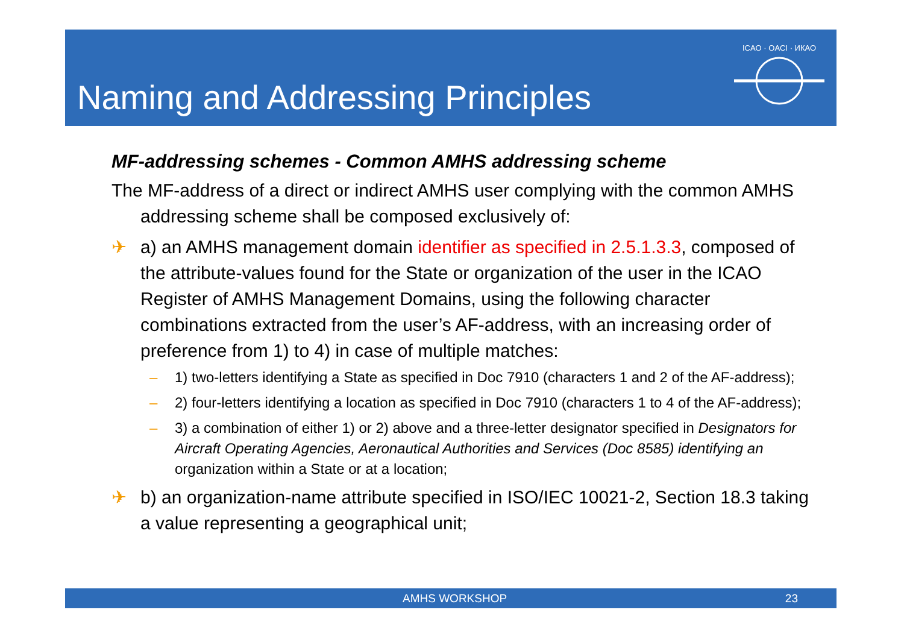Naming and Addressing Principles
ICAO · OACI · ИКАО
MF-addressing schemes - Common AMHS addressing scheme
The MF-address of a direct or indirect AMHS user complying with the common AMHS addressing scheme shall be composed exclusively of:
✈ a) an AMHS management domain identifier as specified in 2.5.1.3.3, composed of the attribute-values found for the State or organization of the user in the ICAO Register of AMHS Management Domains, using the following character combinations extracted from the user’s AF-address, with an increasing order of preference from 1) to 4) in case of multiple matches:
– 1) two-letters identifying a State as specified in Doc 7910 (characters 1 and 2 of the AF-address);
– 2) four-letters identifying a location as specified in Doc 7910 (characters 1 to 4 of the AF-address);
– 3) a combination of either 1) or 2) above and a three-letter designator specified in Designators for Aircraft Operating Agencies, Aeronautical Authorities and Services (Doc 8585) identifying an organization within a State or at a location;
✈ b) an organization-name attribute specified in ISO/IEC 10021-2, Section 18.3 taking a value representing a geographical unit;
AMHS WORKSHOP 23